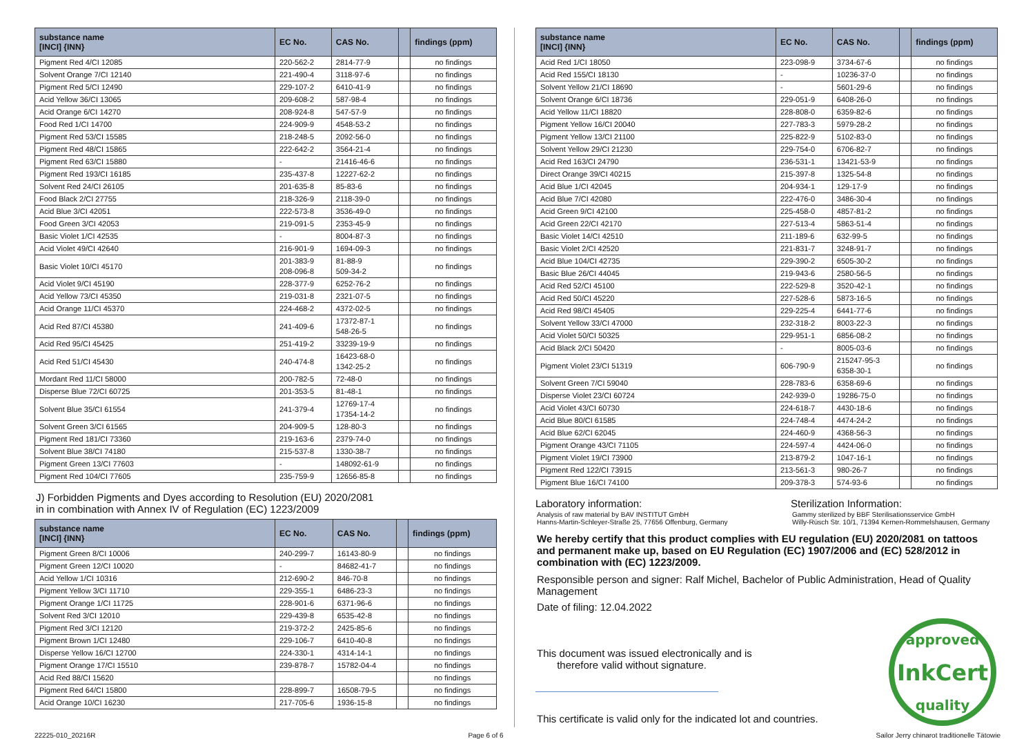| substance name [INCI] {INN} | EC No. | CAS No. | | findings (ppm) |
| --- | --- | --- | --- | --- |
| Pigment Red 4/CI 12085 | 220-562-2 | 2814-77-9 | | no findings |
| Solvent Orange 7/CI 12140 | 221-490-4 | 3118-97-6 | | no findings |
| Pigment Red 5/CI 12490 | 229-107-2 | 6410-41-9 | | no findings |
| Acid Yellow 36/CI 13065 | 209-608-2 | 587-98-4 | | no findings |
| Acid Orange 6/CI 14270 | 208-924-8 | 547-57-9 | | no findings |
| Food Red 1/CI 14700 | 224-909-9 | 4548-53-2 | | no findings |
| Pigment Red 53/CI 15585 | 218-248-5 | 2092-56-0 | | no findings |
| Pigment Red 48/CI 15865 | 222-642-2 | 3564-21-4 | | no findings |
| Pigment Red 63/CI 15880 | - | 21416-46-6 | | no findings |
| Pigment Red 193/CI 16185 | 235-437-8 | 12227-62-2 | | no findings |
| Solvent Red 24/CI 26105 | 201-635-8 | 85-83-6 | | no findings |
| Food Black 2/CI 27755 | 218-326-9 | 2118-39-0 | | no findings |
| Acid Blue 3/CI 42051 | 222-573-8 | 3536-49-0 | | no findings |
| Food Green 3/CI 42053 | 219-091-5 | 2353-45-9 | | no findings |
| Basic Violet 1/CI 42535 | - | 8004-87-3 | | no findings |
| Acid Violet 49/CI 42640 | 216-901-9 | 1694-09-3 | | no findings |
| Basic Violet 10/CI 45170 | 201-383-9 208-096-8 | 81-88-9 509-34-2 | | no findings |
| Acid Violet 9/CI 45190 | 228-377-9 | 6252-76-2 | | no findings |
| Acid Yellow 73/CI 45350 | 219-031-8 | 2321-07-5 | | no findings |
| Acid Orange 11/CI 45370 | 224-468-2 | 4372-02-5 | | no findings |
| Acid Red 87/CI 45380 | 241-409-6 | 17372-87-1 548-26-5 | | no findings |
| Acid Red 95/CI 45425 | 251-419-2 | 33239-19-9 | | no findings |
| Acid Red 51/CI 45430 | 240-474-8 | 16423-68-0 1342-25-2 | | no findings |
| Mordant Red 11/CI 58000 | 200-782-5 | 72-48-0 | | no findings |
| Disperse Blue 72/CI 60725 | 201-353-5 | 81-48-1 | | no findings |
| Solvent Blue 35/CI 61554 | 241-379-4 | 12769-17-4 17354-14-2 | | no findings |
| Solvent Green 3/CI 61565 | 204-909-5 | 128-80-3 | | no findings |
| Pigment Red 181/CI 73360 | 219-163-6 | 2379-74-0 | | no findings |
| Solvent Blue 38/CI 74180 | 215-537-8 | 1330-38-7 | | no findings |
| Pigment Green 13/CI 77603 | - | 148092-61-9 | | no findings |
| Pigment Red 104/CI 77605 | 235-759-9 | 12656-85-8 | | no findings |
J) Forbidden Pigments and Dyes according to Resolution (EU) 2020/2081
in in combination with Annex IV of Regulation (EC) 1223/2009
| substance name [INCI] {INN} | EC No. | CAS No. | | findings (ppm) |
| --- | --- | --- | --- | --- |
| Pigment Green 8/CI 10006 | 240-299-7 | 16143-80-9 | | no findings |
| Pigment Green 12/CI 10020 | - | 84682-41-7 | | no findings |
| Acid Yellow 1/CI 10316 | 212-690-2 | 846-70-8 | | no findings |
| Pigment Yellow 3/CI 11710 | 229-355-1 | 6486-23-3 | | no findings |
| Pigment Orange 1/CI 11725 | 228-901-6 | 6371-96-6 | | no findings |
| Solvent Red 3/CI 12010 | 229-439-8 | 6535-42-8 | | no findings |
| Pigment Red 3/CI 12120 | 219-372-2 | 2425-85-6 | | no findings |
| Pigment Brown 1/CI 12480 | 229-106-7 | 6410-40-8 | | no findings |
| Disperse Yellow 16/CI 12700 | 224-330-1 | 4314-14-1 | | no findings |
| Pigment Orange 17/CI 15510 | 239-878-7 | 15782-04-4 | | no findings |
| Acid Red 88/CI 15620 | | | | no findings |
| Pigment Red 64/CI 15800 | 228-899-7 | 16508-79-5 | | no findings |
| Acid Orange 10/CI 16230 | 217-705-6 | 1936-15-8 | | no findings |
| substance name [INCI] {INN} | EC No. | CAS No. | | findings (ppm) |
| --- | --- | --- | --- | --- |
| Acid Red 1/CI 18050 | 223-098-9 | 3734-67-6 | | no findings |
| Acid Red 155/CI 18130 | - | 10236-37-0 | | no findings |
| Solvent Yellow 21/CI 18690 | - | 5601-29-6 | | no findings |
| Solvent Orange 6/CI 18736 | 229-051-9 | 6408-26-0 | | no findings |
| Acid Yellow 11/CI 18820 | 228-808-0 | 6359-82-6 | | no findings |
| Pigment Yellow 16/CI 20040 | 227-783-3 | 5979-28-2 | | no findings |
| Pigment Yellow 13/CI 21100 | 225-822-9 | 5102-83-0 | | no findings |
| Solvent Yellow 29/CI 21230 | 229-754-0 | 6706-82-7 | | no findings |
| Acid Red 163/CI 24790 | 236-531-1 | 13421-53-9 | | no findings |
| Direct Orange 39/CI 40215 | 215-397-8 | 1325-54-8 | | no findings |
| Acid Blue 1/CI 42045 | 204-934-1 | 129-17-9 | | no findings |
| Acid Blue 7/CI 42080 | 222-476-0 | 3486-30-4 | | no findings |
| Acid Green 9/CI 42100 | 225-458-0 | 4857-81-2 | | no findings |
| Acid Green 22/CI 42170 | 227-513-4 | 5863-51-4 | | no findings |
| Basic Violet 14/CI 42510 | 211-189-6 | 632-99-5 | | no findings |
| Basic Violet 2/CI 42520 | 221-831-7 | 3248-91-7 | | no findings |
| Acid Blue 104/CI 42735 | 229-390-2 | 6505-30-2 | | no findings |
| Basic Blue 26/CI 44045 | 219-943-6 | 2580-56-5 | | no findings |
| Acid Red 52/CI 45100 | 222-529-8 | 3520-42-1 | | no findings |
| Acid Red 50/CI 45220 | 227-528-6 | 5873-16-5 | | no findings |
| Acid Red 98/CI 45405 | 229-225-4 | 6441-77-6 | | no findings |
| Solvent Yellow 33/CI 47000 | 232-318-2 | 8003-22-3 | | no findings |
| Acid Violet 50/CI 50325 | 229-951-1 | 6856-08-2 | | no findings |
| Acid Black 2/CI 50420 | - | 8005-03-6 | | no findings |
| Pigment Violet 23/CI 51319 | 606-790-9 | 215247-95-3 6358-30-1 | | no findings |
| Solvent Green 7/CI 59040 | 228-783-6 | 6358-69-6 | | no findings |
| Disperse Violet 23/CI 60724 | 242-939-0 | 19286-75-0 | | no findings |
| Acid Violet 43/CI 60730 | 224-618-7 | 4430-18-6 | | no findings |
| Acid Blue 80/CI 61585 | 224-748-4 | 4474-24-2 | | no findings |
| Acid Blue 62/CI 62045 | 224-460-9 | 4368-56-3 | | no findings |
| Pigment Orange 43/CI 71105 | 224-597-4 | 4424-06-0 | | no findings |
| Pigment Violet 19/CI 73900 | 213-879-2 | 1047-16-1 | | no findings |
| Pigment Red 122/CI 73915 | 213-561-3 | 980-26-7 | | no findings |
| Pigment Blue 16/CI 74100 | 209-378-3 | 574-93-6 | | no findings |
Laboratory information:
Analysis of raw material by BAV INSTITUT GmbH
Hanns-Martin-Schleyer-Straße 25, 77656 Offenburg, Germany
Sterilization Information:
Gammy sterilized by BBF Sterilisationsservice GmbH
Willy-Rüsch Str. 10/1, 71394 Kernen-Rommelshausen, Germany
We hereby certify that this product complies with EU regulation (EU) 2020/2081 on tattoos and permanent make up, based on EU Regulation (EC) 1907/2006 and (EC) 528/2012 in combination with (EC) 1223/2009.
Responsible person and signer: Ralf Michel, Bachelor of Public Administration, Head of Quality Management
Date of filing: 12.04.2022
This document was issued electronically and is
therefore valid without signature.
This certificate is valid only for the indicated lot and countries.
approved
InkCert
quality
22225-010_20216R Page 6 of 6 Sailor Jerry chinarot traditionelle Tätowie